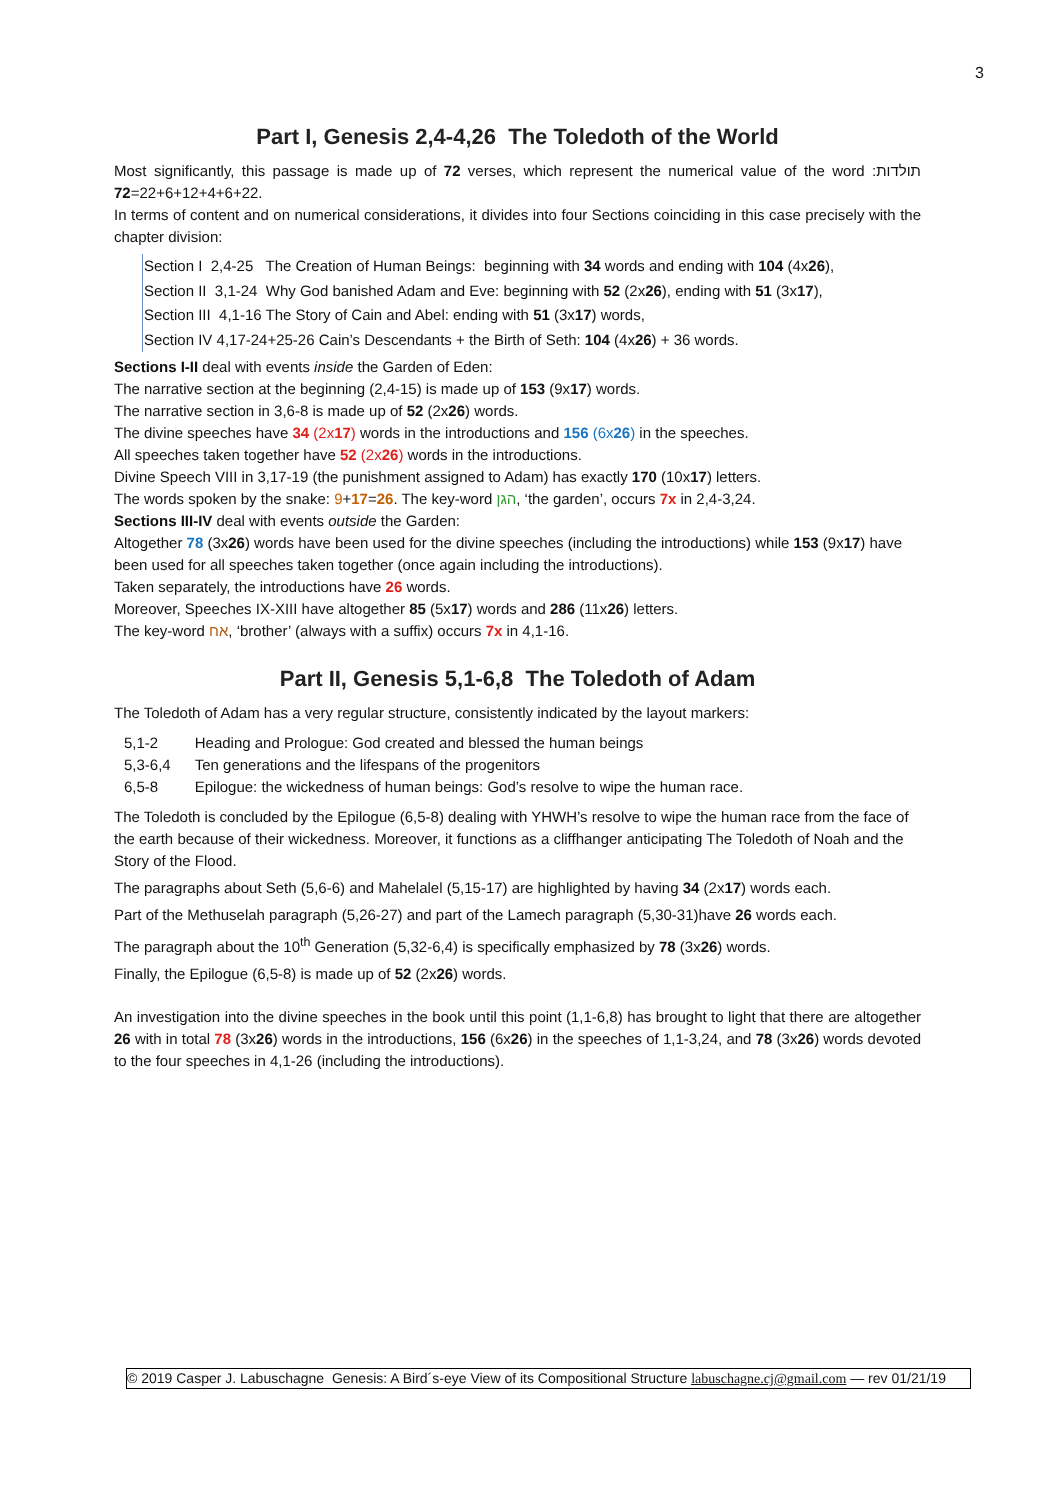3
Part I, Genesis 2,4-4,26 The Toledoth of the World
Most significantly, this passage is made up of 72 verses, which represent the numerical value of the word תולדות: 22+6+12+4+6+22=72.
In terms of content and on numerical considerations, it divides into four Sections coinciding in this case precisely with the chapter division:
Section I 2,4-25 The Creation of Human Beings: beginning with 34 words and ending with 104 (4x26),
Section II 3,1-24 Why God banished Adam and Eve: beginning with 52 (2x26), ending with 51 (3x17),
Section III 4,1-16 The Story of Cain and Abel: ending with 51 (3x17) words,
Section IV 4,17-24+25-26 Cain’s Descendants + the Birth of Seth: 104 (4x26) + 36 words.
Sections I-II deal with events inside the Garden of Eden:
The narrative section at the beginning (2,4-15) is made up of 153 (9x17) words.
The narrative section in 3,6-8 is made up of 52 (2x26) words.
The divine speeches have 34 (2x17) words in the introductions and 156 (6x26) in the speeches.
All speeches taken together have 52 (2x26) words in the introductions.
Divine Speech VIII in 3,17-19 (the punishment assigned to Adam) has exactly 170 (10x17) letters.
The words spoken by the snake: 9+17=26. The key-word הגן, ‘the garden’, occurs 7x in 2,4-3,24.
Sections III-IV deal with events outside the Garden:
Altogether 78 (3x26) words have been used for the divine speeches (including the introductions) while 153 (9x17) have been used for all speeches taken together (once again including the introductions).
Taken separately, the introductions have 26 words.
Moreover, Speeches IX-XIII have altogether 85 (5x17) words and 286 (11x26) letters.
The key-word אח, ‘brother’ (always with a suffix) occurs 7x in 4,1-16.
Part II, Genesis 5,1-6,8 The Toledoth of Adam
The Toledoth of Adam has a very regular structure, consistently indicated by the layout markers:
| 5,1-2 | Heading and Prologue: God created and blessed the human beings |
| 5,3-6,4 | Ten generations and the lifespans of the progenitors |
| 6,5-8 | Epilogue: the wickedness of human beings: God’s resolve to wipe the human race. |
The Toledoth is concluded by the Epilogue (6,5-8) dealing with YHWH’s resolve to wipe the human race from the face of the earth because of their wickedness. Moreover, it functions as a cliffhanger anticipating The Toledoth of Noah and the Story of the Flood.
The paragraphs about Seth (5,6-6) and Mahelalel (5,15-17) are highlighted by having 34 (2x17) words each.
Part of the Methuselah paragraph (5,26-27) and part of the Lamech paragraph (5,30-31)have 26 words each.
The paragraph about the 10<sup>th</sup> Generation (5,32-6,4) is specifically emphasized by 78 (3x26) words.
Finally, the Epilogue (6,5-8) is made up of 52 (2x26) words.
An investigation into the divine speeches in the book until this point (1,1-6,8) has brought to light that there are altogether 26 with in total 78 (3x26) words in the introductions, 156 (6x26) in the speeches of 1,1-3,24, and 78 (3x26) words devoted to the four speeches in 4,1-26 (including the introductions).
© 2019 Casper J. Labuschagne Genesis: A Bird´s-eye View of its Compositional Structure labuschagne.cj@gmail.com — rev 01/21/19